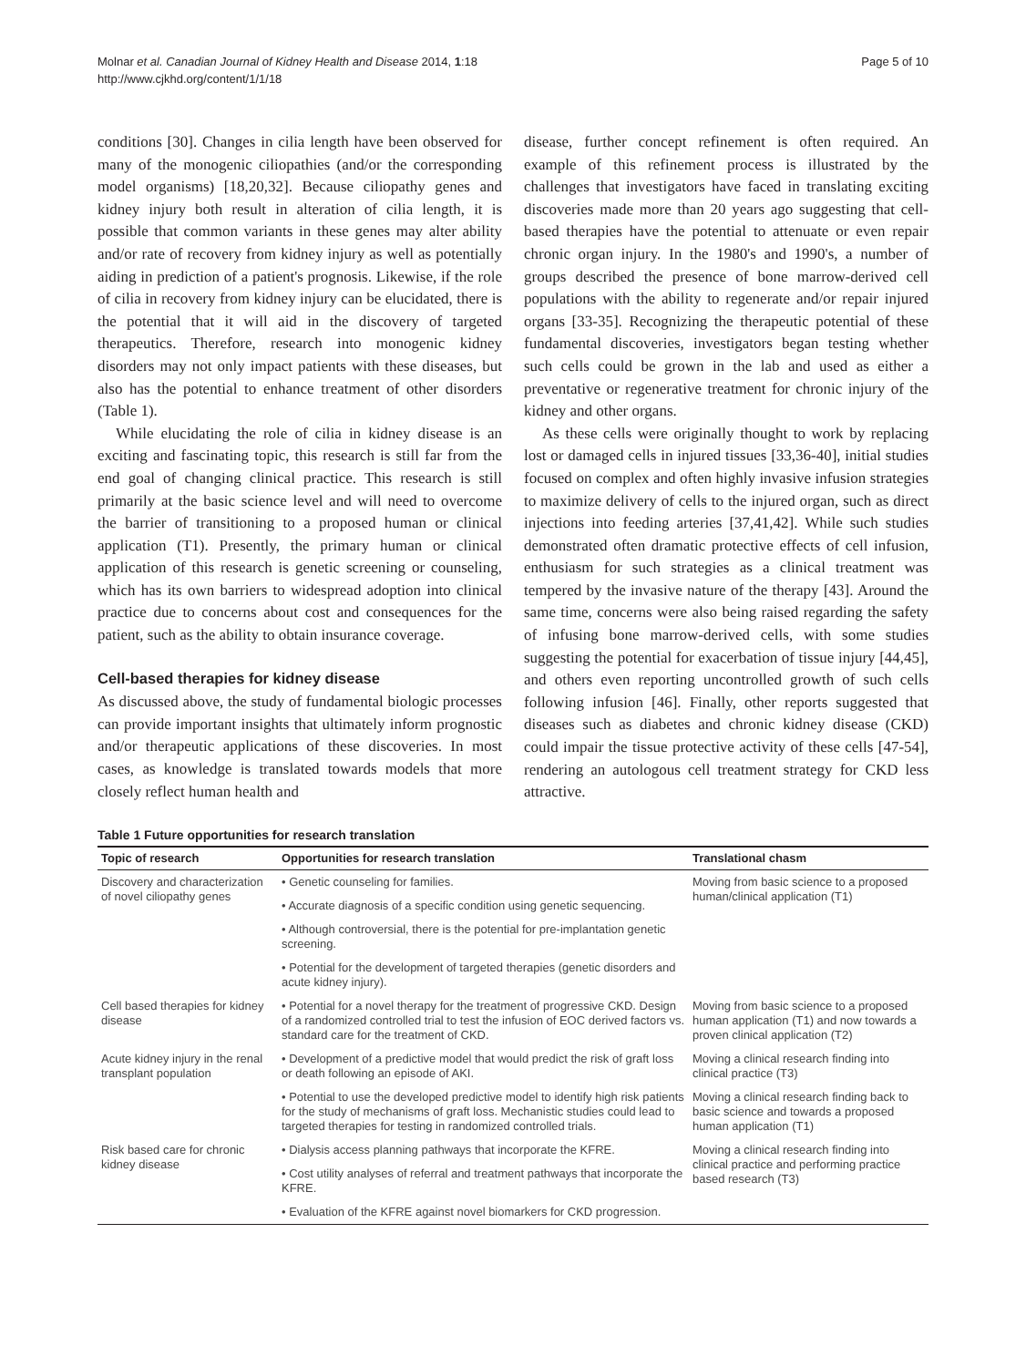Molnar et al. Canadian Journal of Kidney Health and Disease 2014, 1:18
http://www.cjkhd.org/content/1/1/18
Page 5 of 10
conditions [30]. Changes in cilia length have been observed for many of the monogenic ciliopathies (and/or the corresponding model organisms) [18,20,32]. Because ciliopathy genes and kidney injury both result in alteration of cilia length, it is possible that common variants in these genes may alter ability and/or rate of recovery from kidney injury as well as potentially aiding in prediction of a patient's prognosis. Likewise, if the role of cilia in recovery from kidney injury can be elucidated, there is the potential that it will aid in the discovery of targeted therapeutics. Therefore, research into monogenic kidney disorders may not only impact patients with these diseases, but also has the potential to enhance treatment of other disorders (Table 1).
While elucidating the role of cilia in kidney disease is an exciting and fascinating topic, this research is still far from the end goal of changing clinical practice. This research is still primarily at the basic science level and will need to overcome the barrier of transitioning to a proposed human or clinical application (T1). Presently, the primary human or clinical application of this research is genetic screening or counseling, which has its own barriers to widespread adoption into clinical practice due to concerns about cost and consequences for the patient, such as the ability to obtain insurance coverage.
Cell-based therapies for kidney disease
As discussed above, the study of fundamental biologic processes can provide important insights that ultimately inform prognostic and/or therapeutic applications of these discoveries. In most cases, as knowledge is translated towards models that more closely reflect human health and
disease, further concept refinement is often required. An example of this refinement process is illustrated by the challenges that investigators have faced in translating exciting discoveries made more than 20 years ago suggesting that cell-based therapies have the potential to attenuate or even repair chronic organ injury. In the 1980's and 1990's, a number of groups described the presence of bone marrow-derived cell populations with the ability to regenerate and/or repair injured organs [33-35]. Recognizing the therapeutic potential of these fundamental discoveries, investigators began testing whether such cells could be grown in the lab and used as either a preventative or regenerative treatment for chronic injury of the kidney and other organs.
As these cells were originally thought to work by replacing lost or damaged cells in injured tissues [33,36-40], initial studies focused on complex and often highly invasive infusion strategies to maximize delivery of cells to the injured organ, such as direct injections into feeding arteries [37,41,42]. While such studies demonstrated often dramatic protective effects of cell infusion, enthusiasm for such strategies as a clinical treatment was tempered by the invasive nature of the therapy [43]. Around the same time, concerns were also being raised regarding the safety of infusing bone marrow-derived cells, with some studies suggesting the potential for exacerbation of tissue injury [44,45], and others even reporting uncontrolled growth of such cells following infusion [46]. Finally, other reports suggested that diseases such as diabetes and chronic kidney disease (CKD) could impair the tissue protective activity of these cells [47-54], rendering an autologous cell treatment strategy for CKD less attractive.
Table 1 Future opportunities for research translation
| Topic of research | Opportunities for research translation | Translational chasm |
| --- | --- | --- |
| Discovery and characterization of novel ciliopathy genes | • Genetic counseling for families. | Moving from basic science to a proposed human/clinical application (T1) |
| | • Accurate diagnosis of a specific condition using genetic sequencing. | |
| | • Although controversial, there is the potential for pre-implantation genetic screening. | |
| | • Potential for the development of targeted therapies (genetic disorders and acute kidney injury). | |
| Cell based therapies for kidney disease | • Potential for a novel therapy for the treatment of progressive CKD. Design of a randomized controlled trial to test the infusion of EOC derived factors vs. standard care for the treatment of CKD. | Moving from basic science to a proposed human application (T1) and now towards a proven clinical application (T2) |
| Acute kidney injury in the renal transplant population | • Development of a predictive model that would predict the risk of graft loss or death following an episode of AKI. | Moving a clinical research finding into clinical practice (T3) |
| | • Potential to use the developed predictive model to identify high risk patients for the study of mechanisms of graft loss. Mechanistic studies could lead to targeted therapies for testing in randomized controlled trials. | Moving a clinical research finding back to basic science and towards a proposed human application (T1) |
| Risk based care for chronic kidney disease | • Dialysis access planning pathways that incorporate the KFRE. | Moving a clinical research finding into clinical practice and performing practice based research (T3) |
| | • Cost utility analyses of referral and treatment pathways that incorporate the KFRE. | |
| | • Evaluation of the KFRE against novel biomarkers for CKD progression. | |